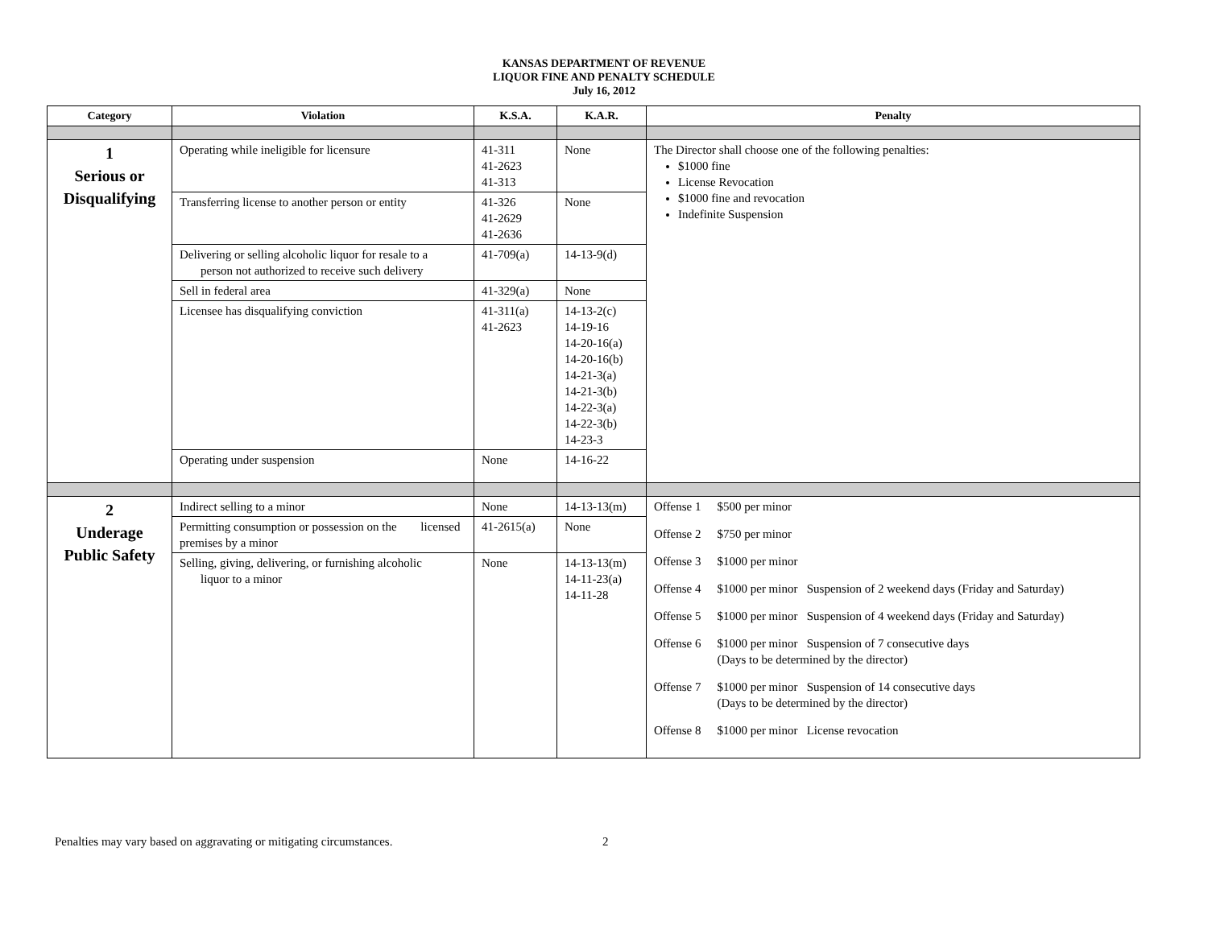KANSAS DEPARTMENT OF REVENUE
LIQUOR FINE AND PENALTY SCHEDULE
July 16, 2012
| Category | Violation | K.S.A. | K.A.R. | Penalty |
| --- | --- | --- | --- | --- |
| 1 Serious or Disqualifying | Operating while ineligible for licensure | 41-311 41-2623 41-313 | None | The Director shall choose one of the following penalties: $1000 fine License Revocation $1000 fine and revocation Indefinite Suspension |
| | Transferring license to another person or entity | 41-326 41-2629 41-2636 | None | |
| | Delivering or selling alcoholic liquor for resale to a person not authorized to receive such delivery | 41-709(a) | 14-13-9(d) | |
| | Sell in federal area | 41-329(a) | None | |
| | Licensee has disqualifying conviction | 41-311(a) 41-2623 | 14-13-2(c) 14-19-16 14-20-16(a) 14-20-16(b) 14-21-3(a) 14-21-3(b) 14-22-3(a) 14-22-3(b) 14-23-3 | |
| | Operating under suspension | None | 14-16-22 | |
| 2 Underage Public Safety | Indirect selling to a minor | None | 14-13-13(m) | Offense 1 $500 per minor Offense 2 $750 per minor Offense 3 $1000 per minor Offense 4 $1000 per minor Suspension of 2 weekend days (Friday and Saturday) Offense 5 $1000 per minor Suspension of 4 weekend days (Friday and Saturday) Offense 6 $1000 per minor Suspension of 7 consecutive days (Days to be determined by the director) Offense 7 $1000 per minor Suspension of 14 consecutive days (Days to be determined by the director) Offense 8 $1000 per minor License revocation |
| | Permitting consumption or possession on the licensed premises by a minor | 41-2615(a) | None | |
| | Selling, giving, delivering, or furnishing alcoholic liquor to a minor | None | 14-13-13(m) 14-11-23(a) 14-11-28 | |
Penalties may vary based on aggravating or mitigating circumstances. 2